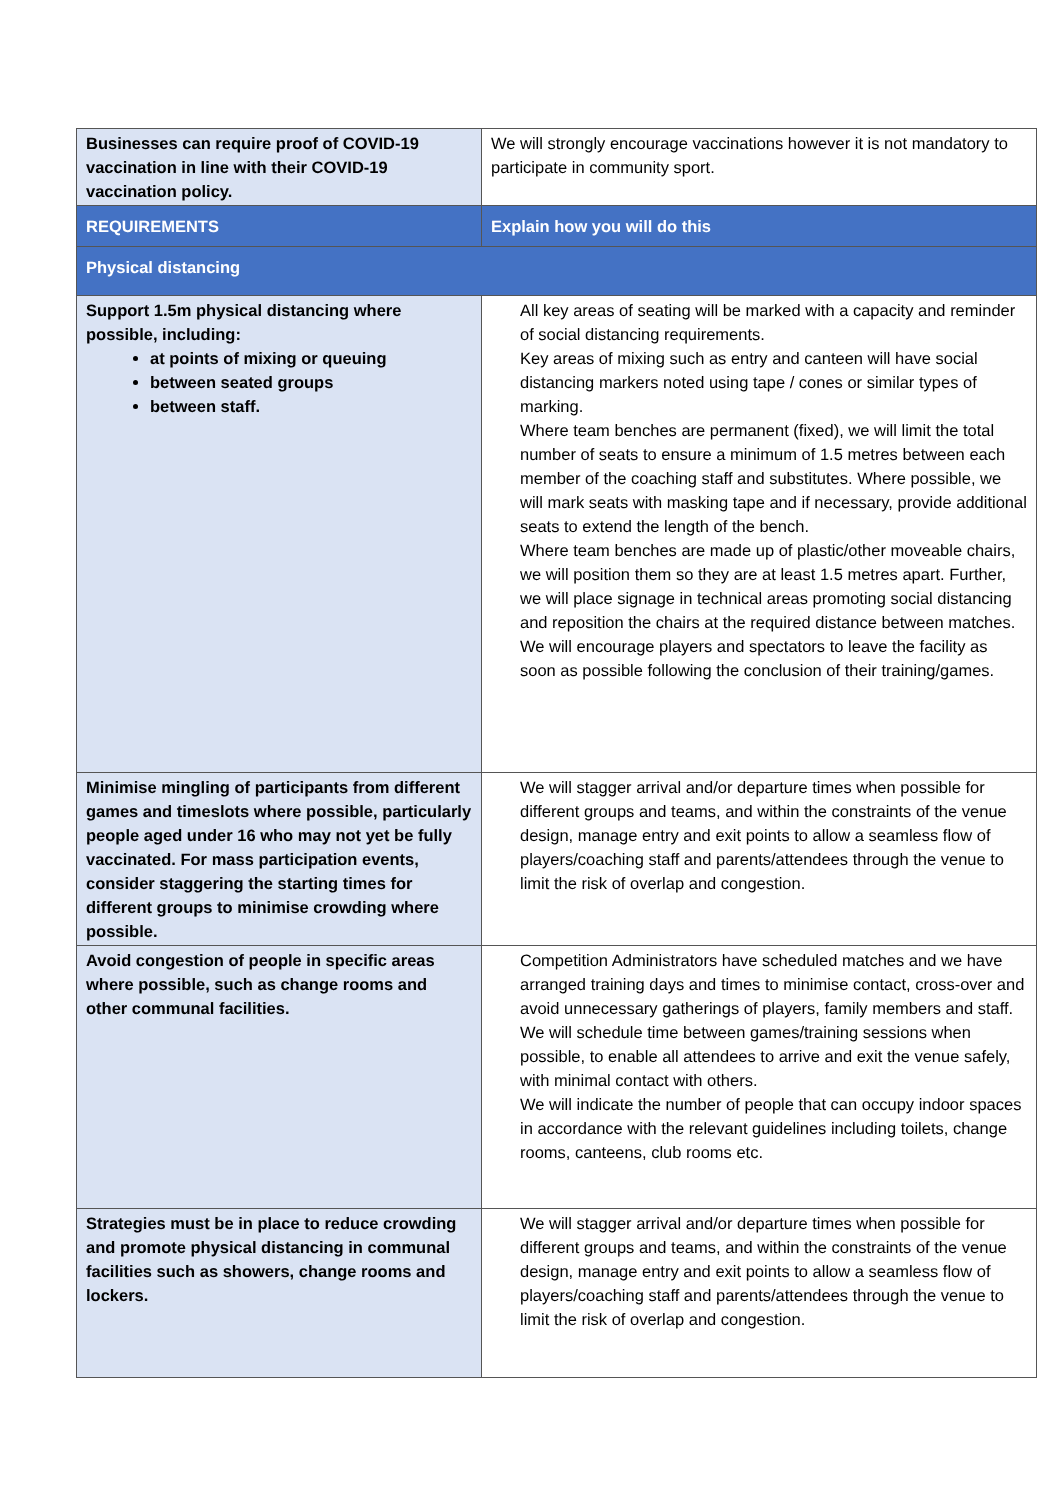| Businesses can require proof of COVID-19 vaccination in line with their COVID-19 vaccination policy. | We will strongly encourage vaccinations however it is not mandatory to participate in community sport. |
| REQUIREMENTS | Explain how you will do this |
| Physical distancing | |
| Support 1.5m physical distancing where possible, including: at points of mixing or queuing between seated groups between staff. | All key areas of seating will be marked with a capacity and reminder of social distancing requirements. Key areas of mixing such as entry and canteen will have social distancing markers noted using tape / cones or similar types of marking. Where team benches are permanent (fixed), we will limit the total number of seats to ensure a minimum of 1.5 metres between each member of the coaching staff and substitutes. Where possible, we will mark seats with masking tape and if necessary, provide additional seats to extend the length of the bench. Where team benches are made up of plastic/other moveable chairs, we will position them so they are at least 1.5 metres apart. Further, we will place signage in technical areas promoting social distancing and reposition the chairs at the required distance between matches. We will encourage players and spectators to leave the facility as soon as possible following the conclusion of their training/games. |
| Minimise mingling of participants from different games and timeslots where possible, particularly people aged under 16 who may not yet be fully vaccinated. For mass participation events, consider staggering the starting times for different groups to minimise crowding where possible. | We will stagger arrival and/or departure times when possible for different groups and teams, and within the constraints of the venue design, manage entry and exit points to allow a seamless flow of players/coaching staff and parents/attendees through the venue to limit the risk of overlap and congestion. |
| Avoid congestion of people in specific areas where possible, such as change rooms and other communal facilities. | Competition Administrators have scheduled matches and we have arranged training days and times to minimise contact, cross-over and avoid unnecessary gatherings of players, family members and staff. We will schedule time between games/training sessions when possible, to enable all attendees to arrive and exit the venue safely, with minimal contact with others. We will indicate the number of people that can occupy indoor spaces in accordance with the relevant guidelines including toilets, change rooms, canteens, club rooms etc. |
| Strategies must be in place to reduce crowding and promote physical distancing in communal facilities such as showers, change rooms and lockers. | We will stagger arrival and/or departure times when possible for different groups and teams, and within the constraints of the venue design, manage entry and exit points to allow a seamless flow of players/coaching staff and parents/attendees through the venue to limit the risk of overlap and congestion. |